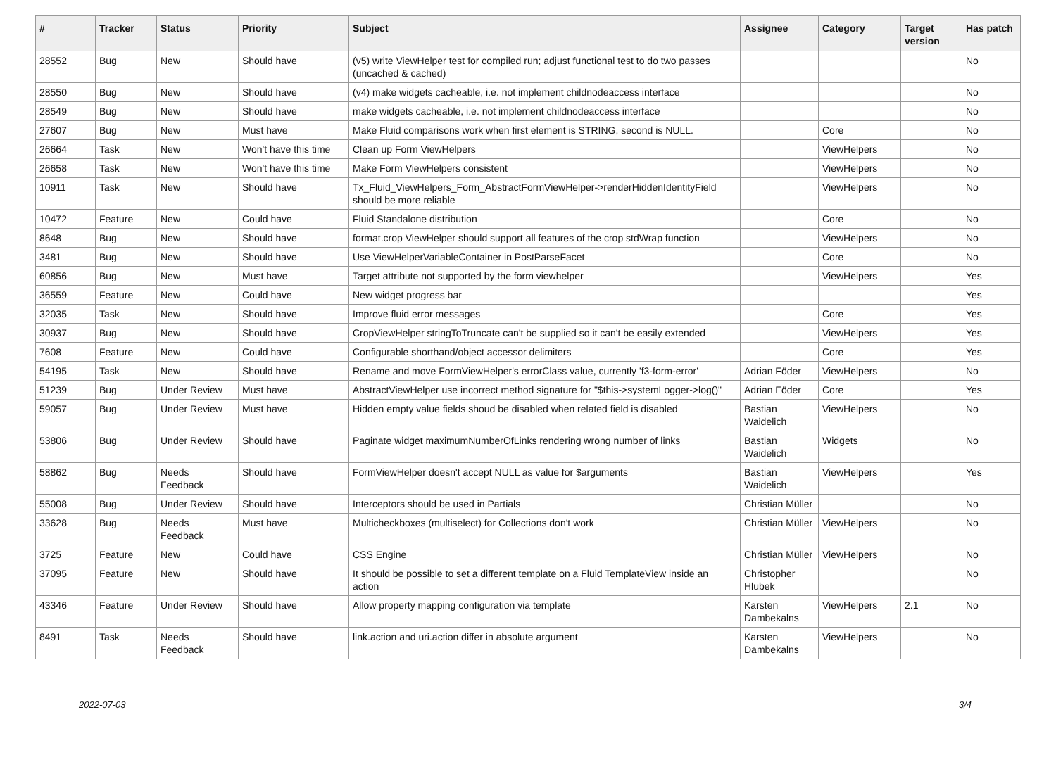| # | Tracker | Status | Priority | Subject | Assignee | Category | Target version | Has patch |
| --- | --- | --- | --- | --- | --- | --- | --- | --- |
| 28552 | Bug | New | Should have | (v5) write ViewHelper test for compiled run; adjust functional test to do two passes (uncached & cached) | | | | No |
| 28550 | Bug | New | Should have | (v4) make widgets cacheable, i.e. not implement childnodeaccess interface | | | | No |
| 28549 | Bug | New | Should have | make widgets cacheable, i.e. not implement childnodeaccess interface | | | | No |
| 27607 | Bug | New | Must have | Make Fluid comparisons work when first element is STRING, second is NULL. | | Core | | No |
| 26664 | Task | New | Won't have this time | Clean up Form ViewHelpers | | ViewHelpers | | No |
| 26658 | Task | New | Won't have this time | Make Form ViewHelpers consistent | | ViewHelpers | | No |
| 10911 | Task | New | Should have | Tx_Fluid_ViewHelpers_Form_AbstractFormViewHelper->renderHiddenIdentityField should be more reliable | | ViewHelpers | | No |
| 10472 | Feature | New | Could have | Fluid Standalone distribution | | Core | | No |
| 8648 | Bug | New | Should have | format.crop ViewHelper should support all features of the crop stdWrap function | | ViewHelpers | | No |
| 3481 | Bug | New | Should have | Use ViewHelperVariableContainer in PostParseFacet | | Core | | No |
| 60856 | Bug | New | Must have | Target attribute not supported by the form viewhelper | | ViewHelpers | | Yes |
| 36559 | Feature | New | Could have | New widget progress bar | | | | Yes |
| 32035 | Task | New | Should have | Improve fluid error messages | | Core | | Yes |
| 30937 | Bug | New | Should have | CropViewHelper stringToTruncate can't be supplied so it can't be easily extended | | ViewHelpers | | Yes |
| 7608 | Feature | New | Could have | Configurable shorthand/object accessor delimiters | | Core | | Yes |
| 54195 | Task | New | Should have | Rename and move FormViewHelper's errorClass value, currently 'f3-form-error' | Adrian Föder | ViewHelpers | | No |
| 51239 | Bug | Under Review | Must have | AbstractViewHelper use incorrect method signature for "$this->systemLogger->log()" | Adrian Föder | Core | | Yes |
| 59057 | Bug | Under Review | Must have | Hidden empty value fields shoud be disabled when related field is disabled | Bastian Waidelich | ViewHelpers | | No |
| 53806 | Bug | Under Review | Should have | Paginate widget maximumNumberOfLinks rendering wrong number of links | Bastian Waidelich | Widgets | | No |
| 58862 | Bug | Needs Feedback | Should have | FormViewHelper doesn't accept NULL as value for $arguments | Bastian Waidelich | ViewHelpers | | Yes |
| 55008 | Bug | Under Review | Should have | Interceptors should be used in Partials | Christian Müller | | | No |
| 33628 | Bug | Needs Feedback | Must have | Multicheckboxes (multiselect) for Collections don't work | Christian Müller | ViewHelpers | | No |
| 3725 | Feature | New | Could have | CSS Engine | Christian Müller | ViewHelpers | | No |
| 37095 | Feature | New | Should have | It should be possible to set a different template on a Fluid TemplateView inside an action | Christopher Hlubek | | | No |
| 43346 | Feature | Under Review | Should have | Allow property mapping configuration via template | Karsten Dambekalns | ViewHelpers | 2.1 | No |
| 8491 | Task | Needs Feedback | Should have | link.action and uri.action differ in absolute argument | Karsten Dambekalns | ViewHelpers | | No |
2022-07-03 3/4